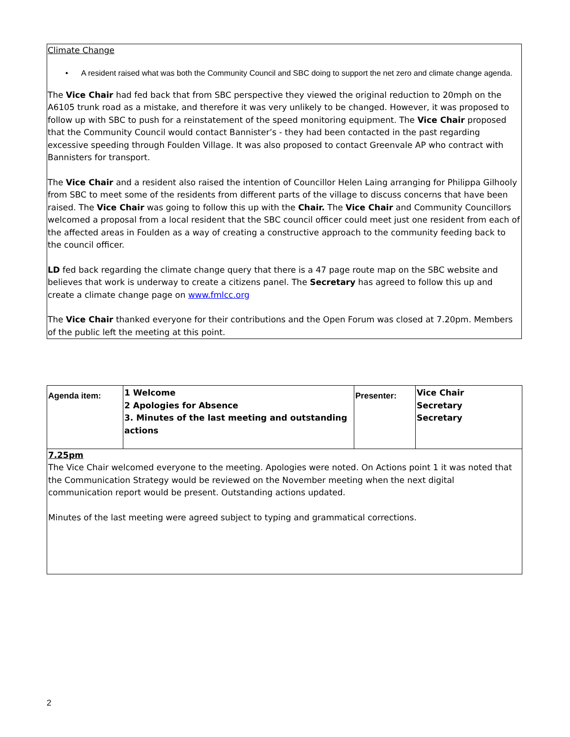Climate Change
• A resident raised what was both the Community Council and SBC doing to support the net zero and climate change agenda.
The Vice Chair had fed back that from SBC perspective they viewed the original reduction to 20mph on the A6105 trunk road as a mistake, and therefore it was very unlikely to be changed. However, it was proposed to follow up with SBC to push for a reinstatement of the speed monitoring equipment. The Vice Chair proposed that the Community Council would contact Bannister’s - they had been contacted in the past regarding excessive speeding through Foulden Village. It was also proposed to contact Greenvale AP who contract with Bannisters for transport.
The Vice Chair and a resident also raised the intention of Councillor Helen Laing arranging for Philippa Gilhooly from SBC to meet some of the residents from different parts of the village to discuss concerns that have been raised. The Vice Chair was going to follow this up with the Chair. The Vice Chair and Community Councillors welcomed a proposal from a local resident that the SBC council officer could meet just one resident from each of the affected areas in Foulden as a way of creating a constructive approach to the community feeding back to the council officer.
LD fed back regarding the climate change query that there is a 47 page route map on the SBC website and believes that work is underway to create a citizens panel. The Secretary has agreed to follow this up and create a climate change page on www.fmlcc.org
The Vice Chair thanked everyone for their contributions and the Open Forum was closed at 7.20pm. Members of the public left the meeting at this point.
| Agenda item: | 1 Welcome 2 Apologies for Absence 3. Minutes of the last meeting and outstanding actions | Presenter: | Vice Chair Secretary Secretary |
7.25pm
The Vice Chair welcomed everyone to the meeting. Apologies were noted. On Actions point 1 it was noted that the Communication Strategy would be reviewed on the November meeting when the next digital communication report would be present. Outstanding actions updated.
Minutes of the last meeting were agreed subject to typing and grammatical corrections.
2